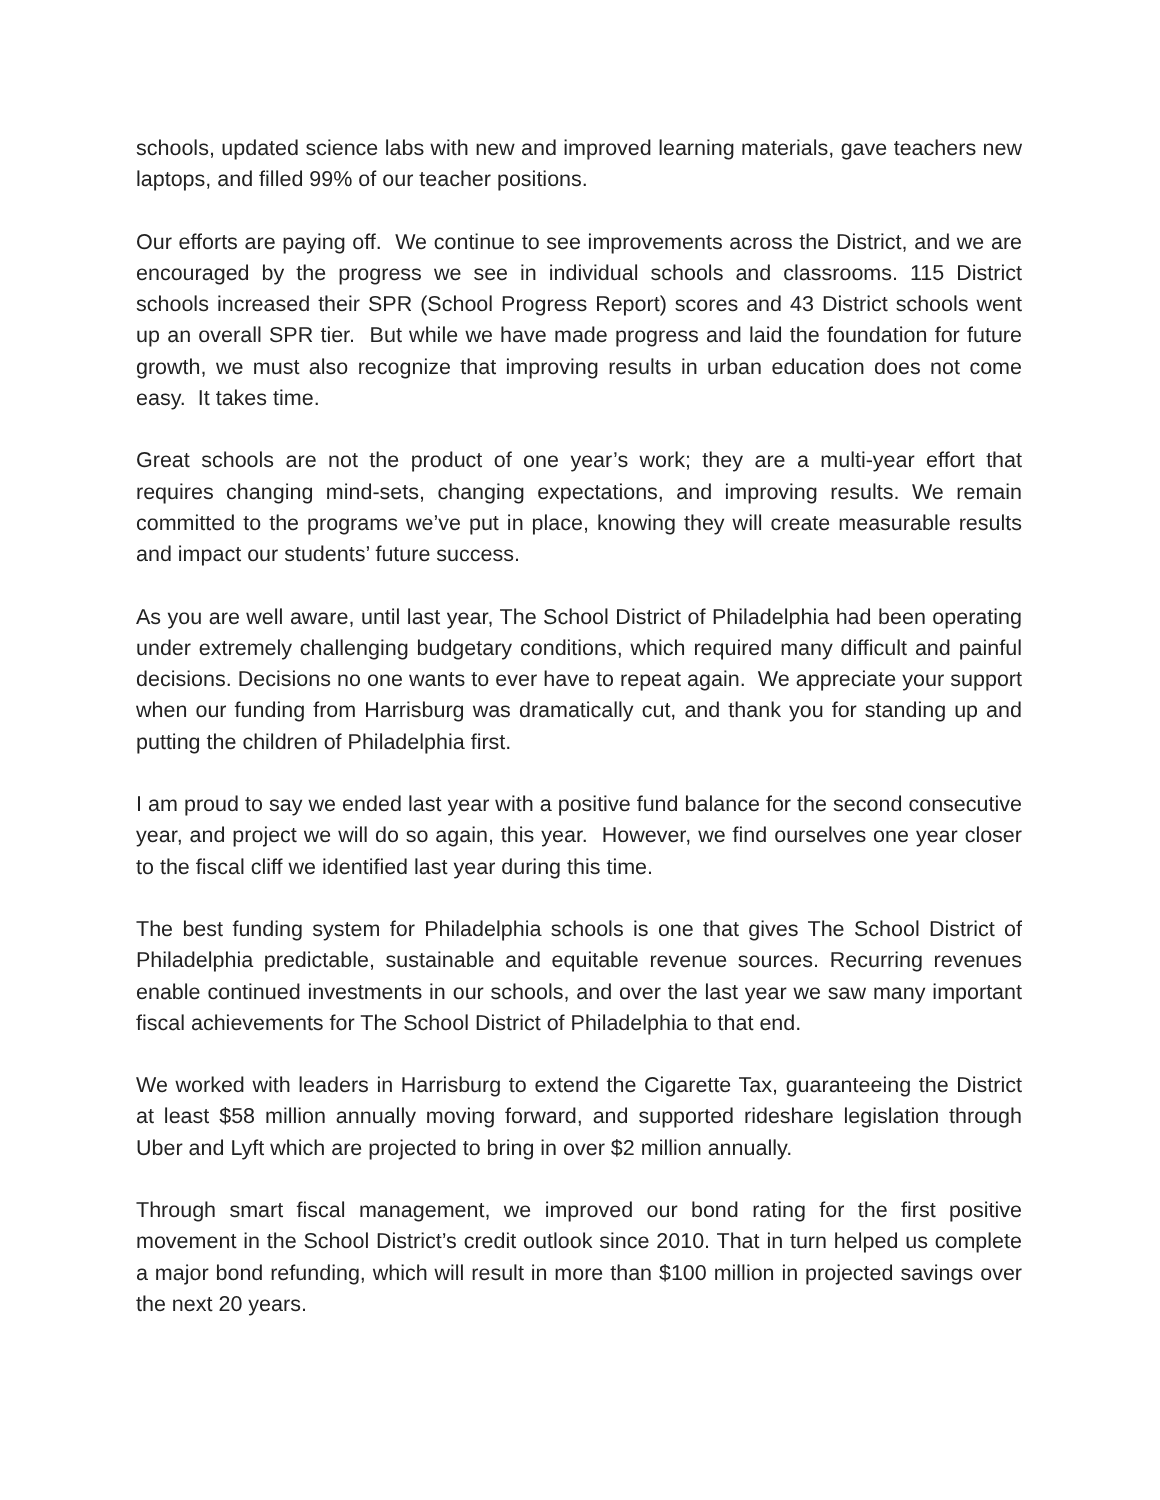schools, updated science labs with new and improved learning materials, gave teachers new laptops, and filled 99% of our teacher positions.
Our efforts are paying off. We continue to see improvements across the District, and we are encouraged by the progress we see in individual schools and classrooms. 115 District schools increased their SPR (School Progress Report) scores and 43 District schools went up an overall SPR tier. But while we have made progress and laid the foundation for future growth, we must also recognize that improving results in urban education does not come easy. It takes time.
Great schools are not the product of one year’s work; they are a multi-year effort that requires changing mind-sets, changing expectations, and improving results. We remain committed to the programs we’ve put in place, knowing they will create measurable results and impact our students’ future success.
As you are well aware, until last year, The School District of Philadelphia had been operating under extremely challenging budgetary conditions, which required many difficult and painful decisions. Decisions no one wants to ever have to repeat again. We appreciate your support when our funding from Harrisburg was dramatically cut, and thank you for standing up and putting the children of Philadelphia first.
I am proud to say we ended last year with a positive fund balance for the second consecutive year, and project we will do so again, this year. However, we find ourselves one year closer to the fiscal cliff we identified last year during this time.
The best funding system for Philadelphia schools is one that gives The School District of Philadelphia predictable, sustainable and equitable revenue sources. Recurring revenues enable continued investments in our schools, and over the last year we saw many important fiscal achievements for The School District of Philadelphia to that end.
We worked with leaders in Harrisburg to extend the Cigarette Tax, guaranteeing the District at least $58 million annually moving forward, and supported rideshare legislation through Uber and Lyft which are projected to bring in over $2 million annually.
Through smart fiscal management, we improved our bond rating for the first positive movement in the School District’s credit outlook since 2010. That in turn helped us complete a major bond refunding, which will result in more than $100 million in projected savings over the next 20 years.